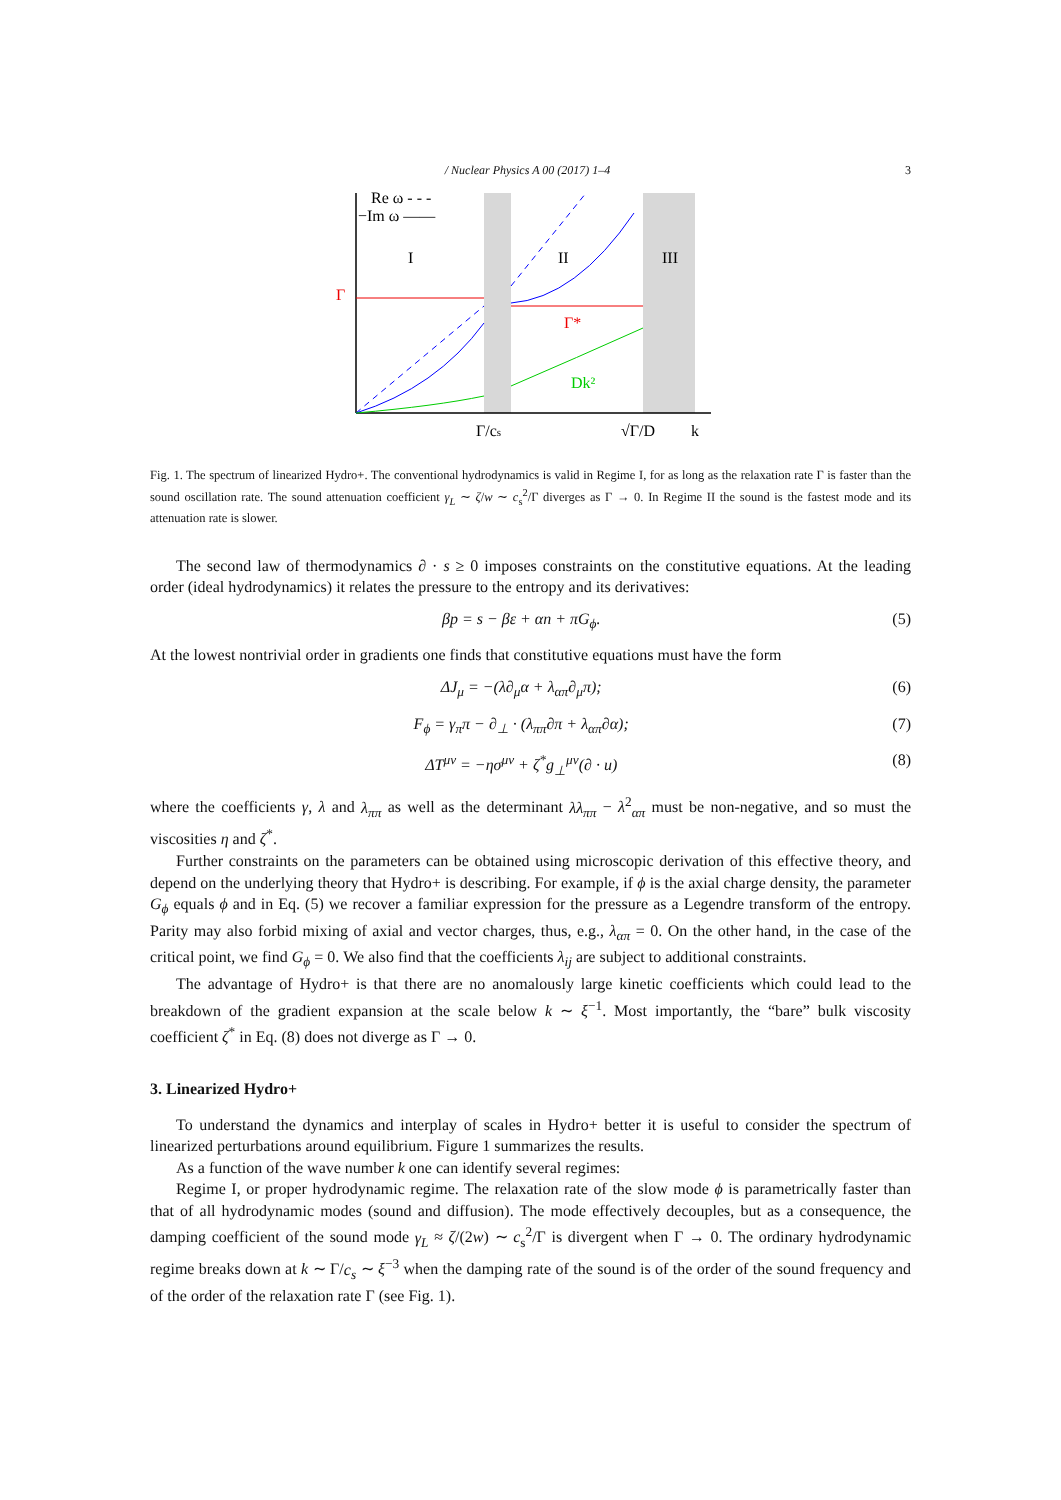/ Nuclear Physics A 00 (2017) 1–4 3
Re ω - - -
−Im ω ——
I
II
III
Γ
Γ*
Dk²
Γ/cs
√Γ/D
k
Fig. 1. The spectrum of linearized Hydro+. The conventional hydrodynamics is valid in Regime I, for as long as the relaxation rate Γ is faster than the sound oscillation rate. The sound attenuation coefficient γ<sub>L</sub> ∼ ζ/w ∼ c<sub>s</sub><sup>2</sup>/Γ diverges as Γ → 0. In Regime II the sound is the fastest mode and its attenuation rate is slower.
The second law of thermodynamics ∂ · s ≥ 0 imposes constraints on the constitutive equations. At the leading order (ideal hydrodynamics) it relates the pressure to the entropy and its derivatives:
βp = s − βε + αn + πG<sub>ϕ</sub>. (5)
At the lowest nontrivial order in gradients one finds that constitutive equations must have the form
ΔJ<sub>μ</sub> = −(λ∂<sub>μ</sub>α + λ<sub>απ</sub>∂<sub>μ</sub>π); (6)
F<sub>ϕ</sub> = γ<sub>π</sub>π − ∂<sub>⊥</sub> · (λ<sub>ππ</sub>∂π + λ<sub>απ</sub>∂α); (7)
ΔT<sup>μν</sup> = −ησ<sup>μν</sup> + ζ<sup>*</sup>g<sub>⊥</sub><sup>μν</sup>(∂ · u) (8)
where the coefficients γ, λ and λ<sub>ππ</sub> as well as the determinant λλ<sub>ππ</sub> − λ<sup>2</sup><sub>απ</sub> must be non-negative, and so must the viscosities η and ζ<sup>*</sup>.
Further constraints on the parameters can be obtained using microscopic derivation of this effective theory, and depend on the underlying theory that Hydro+ is describing. For example, if ϕ is the axial charge density, the parameter G<sub>ϕ</sub> equals ϕ and in Eq. (5) we recover a familiar expression for the pressure as a Legendre transform of the entropy. Parity may also forbid mixing of axial and vector charges, thus, e.g., λ<sub>απ</sub> = 0. On the other hand, in the case of the critical point, we find G<sub>ϕ</sub> = 0. We also find that the coefficients λ<sub>ij</sub> are subject to additional constraints.
The advantage of Hydro+ is that there are no anomalously large kinetic coefficients which could lead to the breakdown of the gradient expansion at the scale below k ∼ ξ<sup>−1</sup>. Most importantly, the “bare” bulk viscosity coefficient ζ<sup>*</sup> in Eq. (8) does not diverge as Γ → 0.
3. Linearized Hydro+
To understand the dynamics and interplay of scales in Hydro+ better it is useful to consider the spectrum of linearized perturbations around equilibrium. Figure 1 summarizes the results.
As a function of the wave number k one can identify several regimes:
Regime I, or proper hydrodynamic regime. The relaxation rate of the slow mode ϕ is parametrically faster than that of all hydrodynamic modes (sound and diffusion). The mode effectively decouples, but as a consequence, the damping coefficient of the sound mode γ<sub>L</sub> ≈ ζ/(2w) ∼ c<sub>s</sub><sup>2</sup>/Γ is divergent when Γ → 0. The ordinary hydrodynamic regime breaks down at k ∼ Γ/c<sub>s</sub> ∼ ξ<sup>−3</sup> when the damping rate of the sound is of the order of the sound frequency and of the order of the relaxation rate Γ (see Fig. 1).